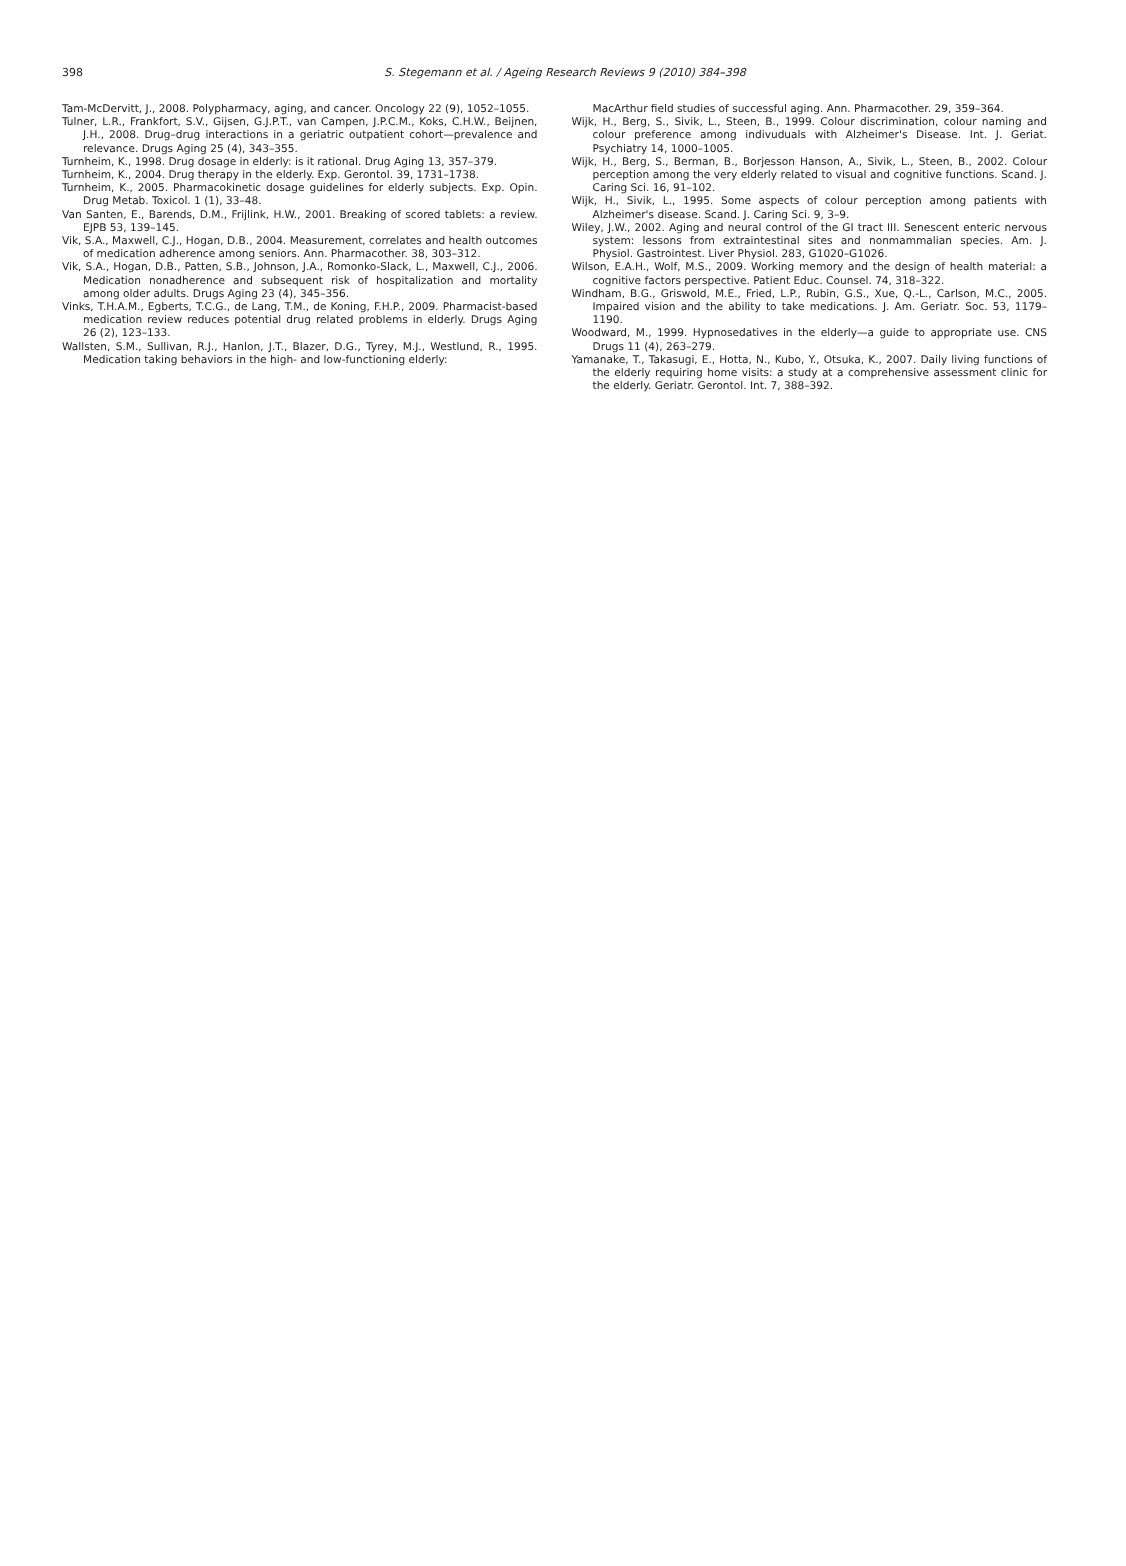398
S. Stegemann et al. / Ageing Research Reviews 9 (2010) 384–398
Tam-McDervitt, J., 2008. Polypharmacy, aging, and cancer. Oncology 22 (9), 1052–1055.
Tulner, L.R., Frankfort, S.V., Gijsen, G.J.P.T., van Campen, J.P.C.M., Koks, C.H.W., Beijnen, J.H., 2008. Drug–drug interactions in a geriatric outpatient cohort—prevalence and relevance. Drugs Aging 25 (4), 343–355.
Turnheim, K., 1998. Drug dosage in elderly: is it rational. Drug Aging 13, 357–379.
Turnheim, K., 2004. Drug therapy in the elderly. Exp. Gerontol. 39, 1731–1738.
Turnheim, K., 2005. Pharmacokinetic dosage guidelines for elderly subjects. Exp. Opin. Drug Metab. Toxicol. 1 (1), 33–48.
Van Santen, E., Barends, D.M., Frijlink, H.W., 2001. Breaking of scored tablets: a review. EJPB 53, 139–145.
Vik, S.A., Maxwell, C.J., Hogan, D.B., 2004. Measurement, correlates and health outcomes of medication adherence among seniors. Ann. Pharmacother. 38, 303–312.
Vik, S.A., Hogan, D.B., Patten, S.B., Johnson, J.A., Romonko-Slack, L., Maxwell, C.J., 2006. Medication nonadherence and subsequent risk of hospitalization and mortality among older adults. Drugs Aging 23 (4), 345–356.
Vinks, T.H.A.M., Egberts, T.C.G., de Lang, T.M., de Koning, F.H.P., 2009. Pharmacist-based medication review reduces potential drug related problems in elderly. Drugs Aging 26 (2), 123–133.
Wallsten, S.M., Sullivan, R.J., Hanlon, J.T., Blazer, D.G., Tyrey, M.J., Westlund, R., 1995. Medication taking behaviors in the high- and low-functioning elderly:
MacArthur field studies of successful aging. Ann. Pharmacother. 29, 359–364.
Wijk, H., Berg, S., Sivik, L., Steen, B., 1999. Colour discrimination, colour naming and colour preference among indivuduals with Alzheimer's Disease. Int. J. Geriat. Psychiatry 14, 1000–1005.
Wijk, H., Berg, S., Berman, B., Borjesson Hanson, A., Sivik, L., Steen, B., 2002. Colour perception among the very elderly related to visual and cognitive functions. Scand. J. Caring Sci. 16, 91–102.
Wijk, H., Sivik, L., 1995. Some aspects of colour perception among patients with Alzheimer's disease. Scand. J. Caring Sci. 9, 3–9.
Wiley, J.W., 2002. Aging and neural control of the GI tract III. Senescent enteric nervous system: lessons from extraintestinal sites and nonmammalian species. Am. J. Physiol. Gastrointest. Liver Physiol. 283, G1020–G1026.
Wilson, E.A.H., Wolf, M.S., 2009. Working memory and the design of health material: a cognitive factors perspective. Patient Educ. Counsel. 74, 318–322.
Windham, B.G., Griswold, M.E., Fried, L.P., Rubin, G.S., Xue, Q.-L., Carlson, M.C., 2005. Impaired vision and the ability to take medications. J. Am. Geriatr. Soc. 53, 1179–1190.
Woodward, M., 1999. Hypnosedatives in the elderly—a guide to appropriate use. CNS Drugs 11 (4), 263–279.
Yamanake, T., Takasugi, E., Hotta, N., Kubo, Y., Otsuka, K., 2007. Daily living functions of the elderly requiring home visits: a study at a comprehensive assessment clinic for the elderly. Geriatr. Gerontol. Int. 7, 388–392.